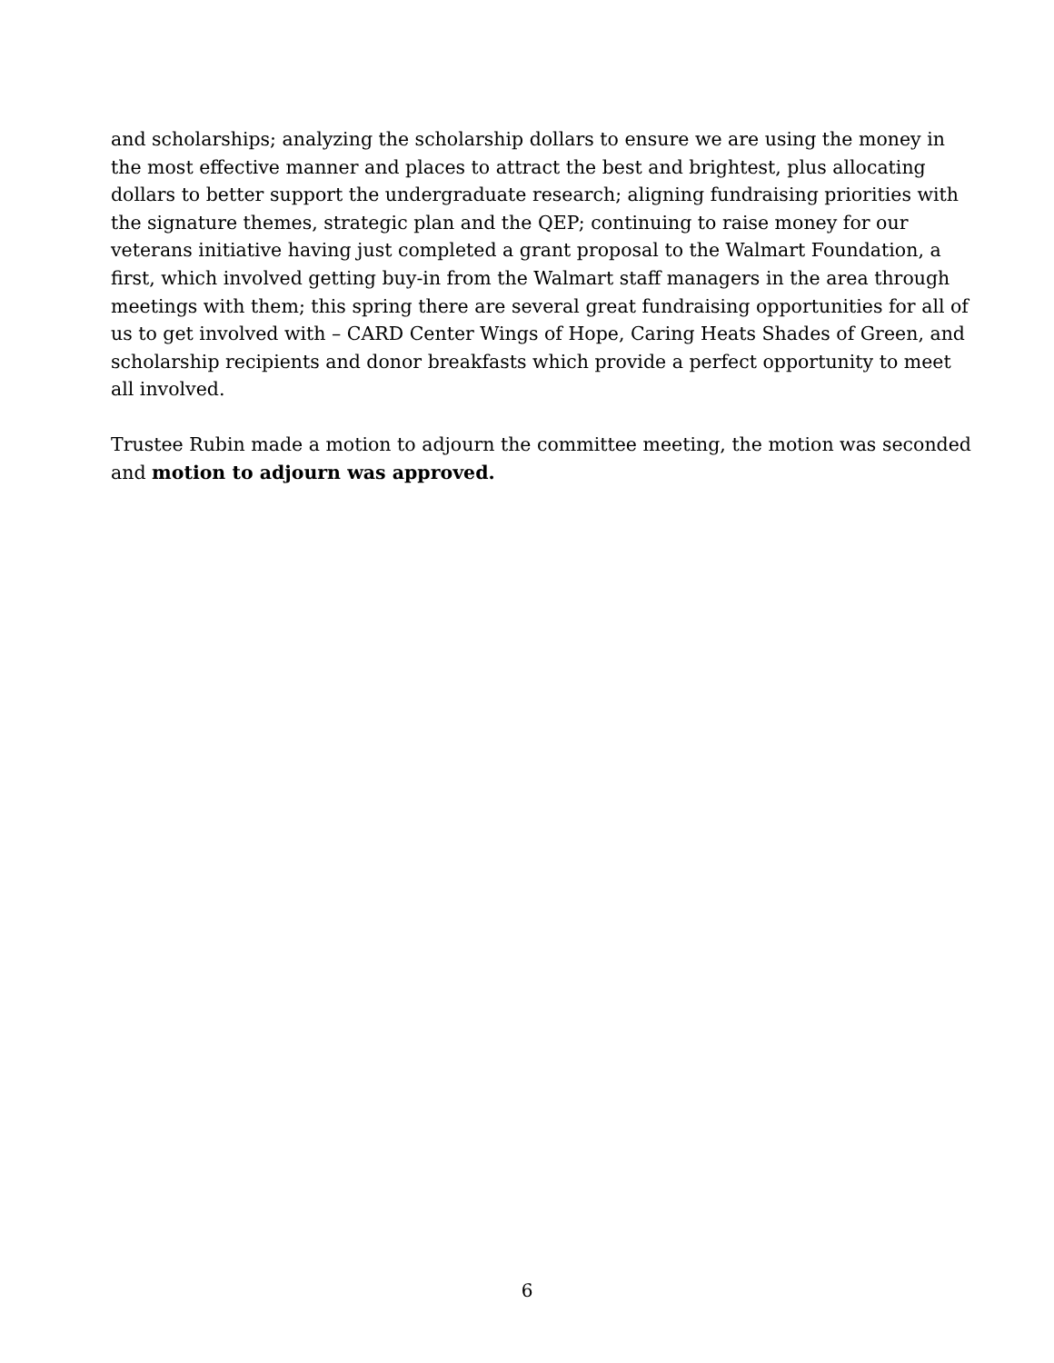and scholarships; analyzing the scholarship dollars to ensure we are using the money in the most effective manner and places to attract the best and brightest, plus allocating dollars to better support the undergraduate research; aligning fundraising priorities with the signature themes, strategic plan and the QEP; continuing to raise money for our veterans initiative having just completed a grant proposal to the Walmart Foundation, a first, which involved getting buy-in from the Walmart staff managers in the area through meetings with them; this spring there are several great fundraising opportunities for all of us to get involved with – CARD Center Wings of Hope, Caring Heats Shades of Green, and scholarship recipients and donor breakfasts which provide a perfect opportunity to meet all involved.
Trustee Rubin made a motion to adjourn the committee meeting, the motion was seconded and motion to adjourn was approved.
6